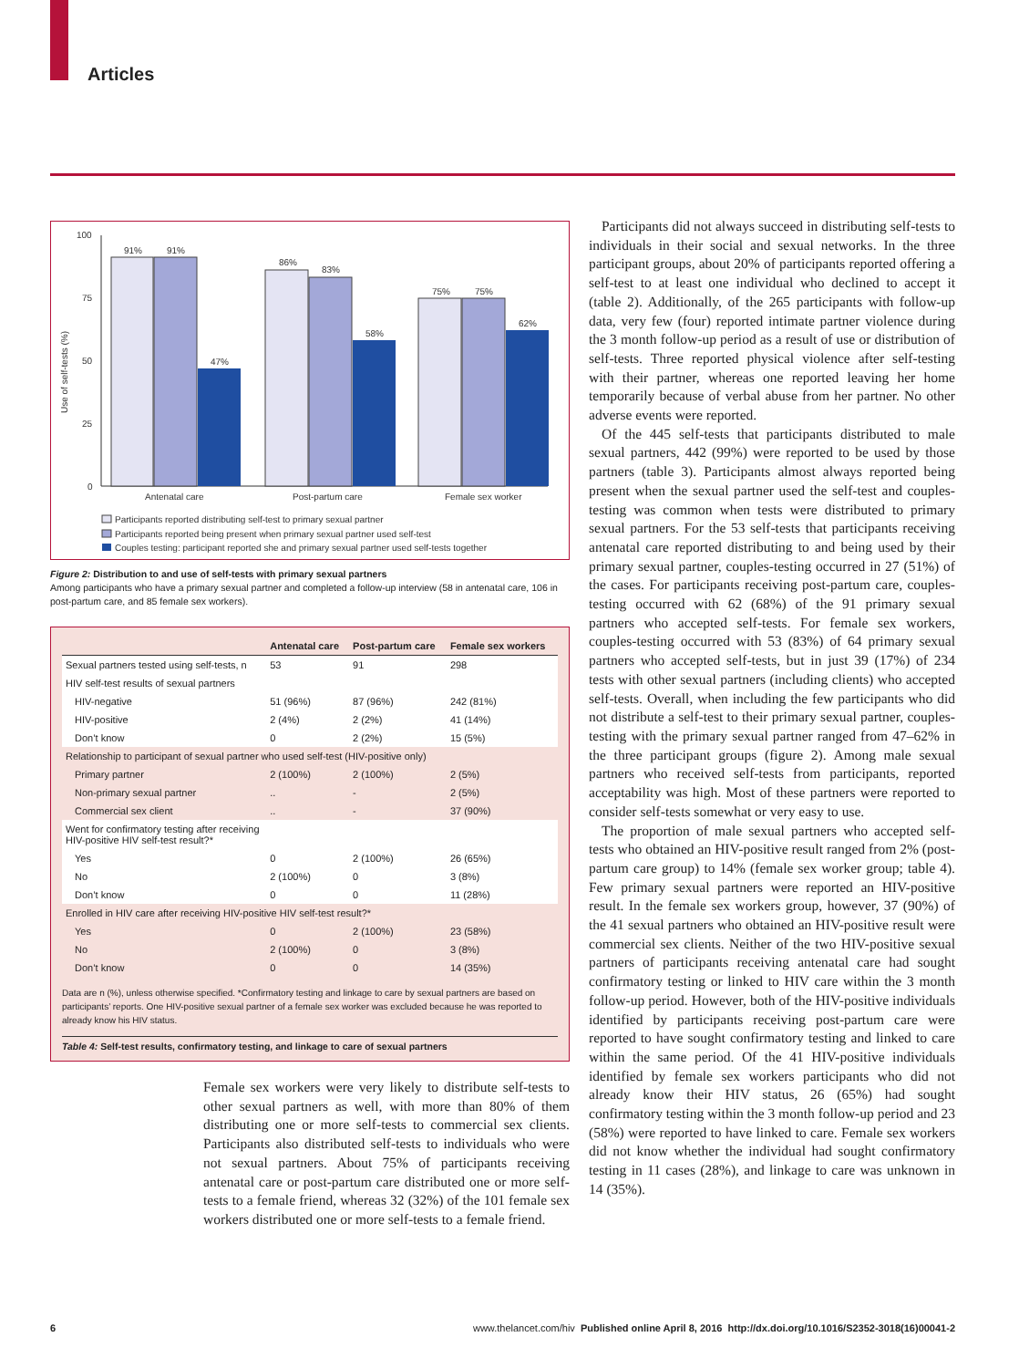Articles
100
75
50
25
0
Use of self-tests (%)
91%
91%
47%
86%
83%
58%
75%
75%
62%
Antenatal care
Post-partum care
Female sex worker
Participants reported distributing self-test to primary sexual partner
Participants reported being present when primary sexual partner used self-test
Couples testing: participant reported she and primary sexual partner used self-tests together
Figure 2: Distribution to and use of self-tests with primary sexual partners
Among participants who have a primary sexual partner and completed a follow-up interview (58 in antenatal care, 106 in post-partum care, and 85 female sex workers).
| | Antenatal care | Post-partum care | Female sex workers |
| --- | --- | --- | --- |
| Sexual partners tested using self-tests, n | 53 | 91 | 298 |
| HIV self-test results of sexual partners | | | |
| HIV-negative | 51 (96%) | 87 (96%) | 242 (81%) |
| HIV-positive | 2 (4%) | 2 (2%) | 41 (14%) |
| Don’t know | 0 | 2 (2%) | 15 (5%) |
| Relationship to participant of sexual partner who used self-test (HIV-positive only) | | | |
| Primary partner | 2 (100%) | 2 (100%) | 2 (5%) |
| Non-primary sexual partner | .. | - | 2 (5%) |
| Commercial sex client | .. | - | 37 (90%) |
| Went for confirmatory testing after receiving HIV-positive HIV self-test result?* | | | |
| Yes | 0 | 2 (100%) | 26 (65%) |
| No | 2 (100%) | 0 | 3 (8%) |
| Don’t know | 0 | 0 | 11 (28%) |
| Enrolled in HIV care after receiving HIV-positive HIV self-test result?* | | | |
| Yes | 0 | 2 (100%) | 23 (58%) |
| No | 2 (100%) | 0 | 3 (8%) |
| Don’t know | 0 | 0 | 14 (35%) |
Data are n (%), unless otherwise specified. *Confirmatory testing and linkage to care by sexual partners are based on participants’ reports. One HIV-positive sexual partner of a female sex worker was excluded because he was reported to already know his HIV status.
Table 4: Self-test results, confirmatory testing, and linkage to care of sexual partners
Female sex workers were very likely to distribute self-tests to other sexual partners as well, with more than 80% of them distributing one or more self-tests to commercial sex clients. Participants also distributed self-tests to individuals who were not sexual partners. About 75% of participants receiving antenatal care or post-partum care distributed one or more self-tests to a female friend, whereas 32 (32%) of the 101 female sex workers distributed one or more self-tests to a female friend.
Participants did not always succeed in distributing self-tests to individuals in their social and sexual networks. In the three participant groups, about 20% of participants reported offering a self-test to at least one individual who declined to accept it (table 2). Additionally, of the 265 participants with follow-up data, very few (four) reported intimate partner violence during the 3 month follow-up period as a result of use or distribution of self-tests. Three reported physical violence after self-testing with their partner, whereas one reported leaving her home temporarily because of verbal abuse from her partner. No other adverse events were reported.
Of the 445 self-tests that participants distributed to male sexual partners, 442 (99%) were reported to be used by those partners (table 3). Participants almost always reported being present when the sexual partner used the self-test and couples-testing was common when tests were distributed to primary sexual partners. For the 53 self-tests that participants receiving antenatal care reported distributing to and being used by their primary sexual partner, couples-testing occurred in 27 (51%) of the cases. For participants receiving post-partum care, couples-testing occurred with 62 (68%) of the 91 primary sexual partners who accepted self-tests. For female sex workers, couples-testing occurred with 53 (83%) of 64 primary sexual partners who accepted self-tests, but in just 39 (17%) of 234 tests with other sexual partners (including clients) who accepted self-tests. Overall, when including the few participants who did not distribute a self-test to their primary sexual partner, couples-testing with the primary sexual partner ranged from 47–62% in the three participant groups (figure 2). Among male sexual partners who received self-tests from participants, reported acceptability was high. Most of these partners were reported to consider self-tests somewhat or very easy to use.
The proportion of male sexual partners who accepted self-tests who obtained an HIV-positive result ranged from 2% (post-partum care group) to 14% (female sex worker group; table 4). Few primary sexual partners were reported an HIV-positive result. In the female sex workers group, however, 37 (90%) of the 41 sexual partners who obtained an HIV-positive result were commercial sex clients. Neither of the two HIV-positive sexual partners of participants receiving antenatal care had sought confirmatory testing or linked to HIV care within the 3 month follow-up period. However, both of the HIV-positive individuals identified by participants receiving post-partum care were reported to have sought confirmatory testing and linked to care within the same period. Of the 41 HIV-positive individuals identified by female sex workers participants who did not already know their HIV status, 26 (65%) had sought confirmatory testing within the 3 month follow-up period and 23 (58%) were reported to have linked to care. Female sex workers did not know whether the individual had sought confirmatory testing in 11 cases (28%), and linkage to care was unknown in 14 (35%).
6 www.thelancet.com/hiv Published online April 8, 2016 http://dx.doi.org/10.1016/S2352-3018(16)00041-2